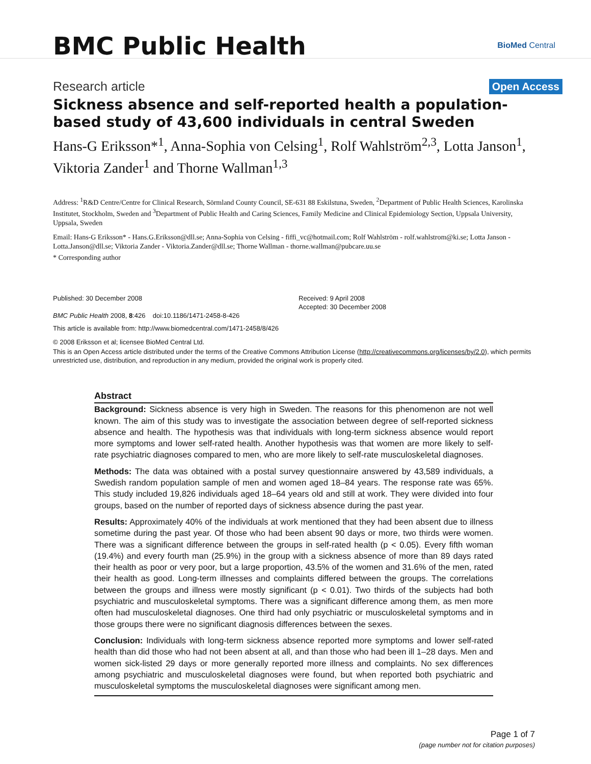BMC Public Health
BioMed Central
Research article
Open Access
Sickness absence and self-reported health a population-based study of 43,600 individuals in central Sweden
Hans-G Eriksson*<sup>1</sup>, Anna-Sophia von Celsing<sup>1</sup>, Rolf Wahlström<sup>2,3</sup>, Lotta Janson<sup>1</sup>, Viktoria Zander<sup>1</sup> and Thorne Wallman<sup>1,3</sup>
Address: <sup>1</sup>R&D Centre/Centre for Clinical Research, Sörmland County Council, SE-631 88 Eskilstuna, Sweden, <sup>2</sup>Department of Public Health Sciences, Karolinska Institutet, Stockholm, Sweden and <sup>3</sup>Department of Public Health and Caring Sciences, Family Medicine and Clinical Epidemiology Section, Uppsala University, Uppsala, Sweden
Email: Hans-G Eriksson* - Hans.G.Eriksson@dll.se; Anna-Sophia von Celsing - fiffi_vc@hotmail.com; Rolf Wahlström - rolf.wahlstrom@ki.se; Lotta Janson - Lotta.Janson@dll.se; Viktoria Zander - Viktoria.Zander@dll.se; Thorne Wallman - thorne.wallman@pubcare.uu.se
* Corresponding author
Published: 30 December 2008
BMC Public Health 2008, 8:426 doi:10.1186/1471-2458-8-426
Received: 9 April 2008
Accepted: 30 December 2008
This article is available from: http://www.biomedcentral.com/1471-2458/8/426
© 2008 Eriksson et al; licensee BioMed Central Ltd.
This is an Open Access article distributed under the terms of the Creative Commons Attribution License (http://creativecommons.org/licenses/by/2.0), which permits unrestricted use, distribution, and reproduction in any medium, provided the original work is properly cited.
Abstract
Background: Sickness absence is very high in Sweden. The reasons for this phenomenon are not well known. The aim of this study was to investigate the association between degree of self-reported sickness absence and health. The hypothesis was that individuals with long-term sickness absence would report more symptoms and lower self-rated health. Another hypothesis was that women are more likely to self-rate psychiatric diagnoses compared to men, who are more likely to self-rate musculoskeletal diagnoses.
Methods: The data was obtained with a postal survey questionnaire answered by 43,589 individuals, a Swedish random population sample of men and women aged 18–84 years. The response rate was 65%. This study included 19,826 individuals aged 18–64 years old and still at work. They were divided into four groups, based on the number of reported days of sickness absence during the past year.
Results: Approximately 40% of the individuals at work mentioned that they had been absent due to illness sometime during the past year. Of those who had been absent 90 days or more, two thirds were women. There was a significant difference between the groups in self-rated health (p < 0.05). Every fifth woman (19.4%) and every fourth man (25.9%) in the group with a sickness absence of more than 89 days rated their health as poor or very poor, but a large proportion, 43.5% of the women and 31.6% of the men, rated their health as good. Long-term illnesses and complaints differed between the groups. The correlations between the groups and illness were mostly significant (p < 0.01). Two thirds of the subjects had both psychiatric and musculoskeletal symptoms. There was a significant difference among them, as men more often had musculoskeletal diagnoses. One third had only psychiatric or musculoskeletal symptoms and in those groups there were no significant diagnosis differences between the sexes.
Conclusion: Individuals with long-term sickness absence reported more symptoms and lower self-rated health than did those who had not been absent at all, and than those who had been ill 1–28 days. Men and women sick-listed 29 days or more generally reported more illness and complaints. No sex differences among psychiatric and musculoskeletal diagnoses were found, but when reported both psychiatric and musculoskeletal symptoms the musculoskeletal diagnoses were significant among men.
Page 1 of 7
(page number not for citation purposes)